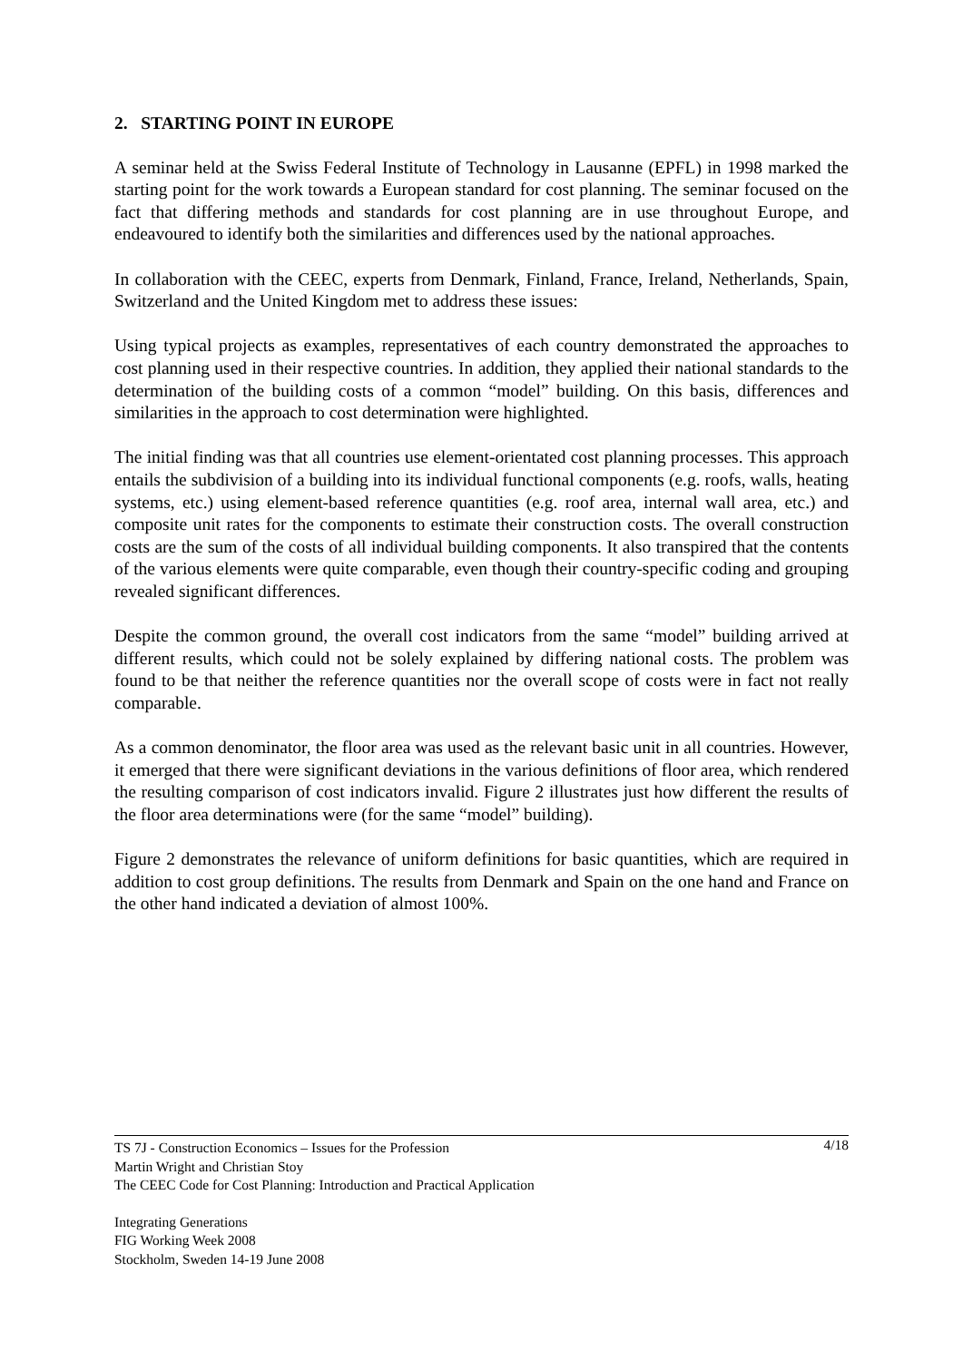2. STARTING POINT IN EUROPE
A seminar held at the Swiss Federal Institute of Technology in Lausanne (EPFL) in 1998 marked the starting point for the work towards a European standard for cost planning. The seminar focused on the fact that differing methods and standards for cost planning are in use throughout Europe, and endeavoured to identify both the similarities and differences used by the national approaches.
In collaboration with the CEEC, experts from Denmark, Finland, France, Ireland, Netherlands, Spain, Switzerland and the United Kingdom met to address these issues:
Using typical projects as examples, representatives of each country demonstrated the approaches to cost planning used in their respective countries. In addition, they applied their national standards to the determination of the building costs of a common “model” building. On this basis, differences and similarities in the approach to cost determination were highlighted.
The initial finding was that all countries use element-orientated cost planning processes. This approach entails the subdivision of a building into its individual functional components (e.g. roofs, walls, heating systems, etc.) using element-based reference quantities (e.g. roof area, internal wall area, etc.) and composite unit rates for the components to estimate their construction costs. The overall construction costs are the sum of the costs of all individual building components. It also transpired that the contents of the various elements were quite comparable, even though their country-specific coding and grouping revealed significant differences.
Despite the common ground, the overall cost indicators from the same “model” building arrived at different results, which could not be solely explained by differing national costs. The problem was found to be that neither the reference quantities nor the overall scope of costs were in fact not really comparable.
As a common denominator, the floor area was used as the relevant basic unit in all countries. However, it emerged that there were significant deviations in the various definitions of floor area, which rendered the resulting comparison of cost indicators invalid. Figure 2 illustrates just how different the results of the floor area determinations were (for the same “model” building).
Figure 2 demonstrates the relevance of uniform definitions for basic quantities, which are required in addition to cost group definitions. The results from Denmark and Spain on the one hand and France on the other hand indicated a deviation of almost 100%.
4/18 TS 7J - Construction Economics – Issues for the Profession
Martin Wright and Christian Stoy
The CEEC Code for Cost Planning: Introduction and Practical Application
Integrating Generations
FIG Working Week 2008
Stockholm, Sweden 14-19 June 2008